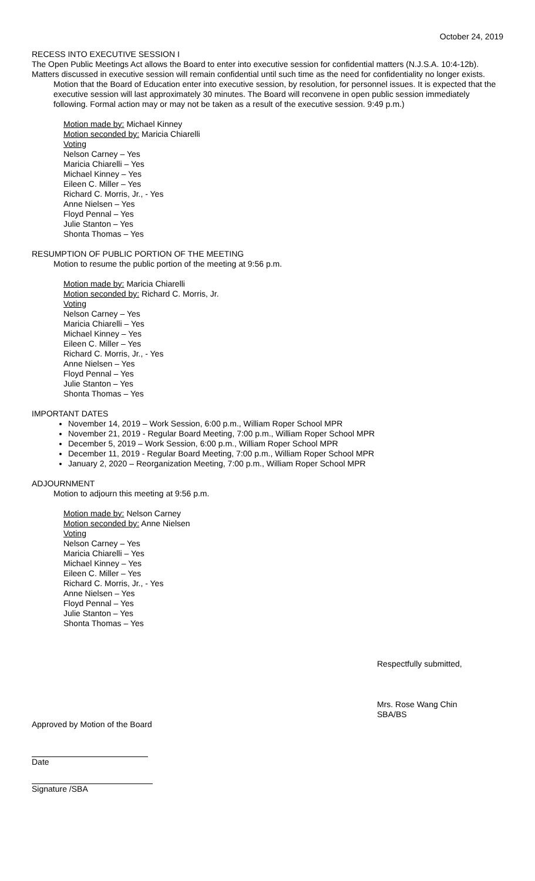October 24, 2019
RECESS INTO EXECUTIVE SESSION I
The Open Public Meetings Act allows the Board to enter into executive session for confidential matters (N.J.S.A. 10:4-12b). Matters discussed in executive session will remain confidential until such time as the need for confidentiality no longer exists.
Motion that the Board of Education enter into executive session, by resolution, for personnel issues. It is expected that the executive session will last approximately 30 minutes. The Board will reconvene in open public session immediately following. Formal action may or may not be taken as a result of the executive session. 9:49 p.m.)
Motion made by: Michael Kinney
Motion seconded by: Maricia Chiarelli
Voting
Nelson Carney – Yes
Maricia Chiarelli – Yes
Michael Kinney – Yes
Eileen C. Miller – Yes
Richard C. Morris, Jr., - Yes
Anne Nielsen – Yes
Floyd Pennal – Yes
Julie Stanton – Yes
Shonta Thomas – Yes
RESUMPTION OF PUBLIC PORTION OF THE MEETING
Motion to resume the public portion of the meeting at 9:56 p.m.
Motion made by: Maricia Chiarelli
Motion seconded by: Richard C. Morris, Jr.
Voting
Nelson Carney – Yes
Maricia Chiarelli – Yes
Michael Kinney – Yes
Eileen C. Miller – Yes
Richard C. Morris, Jr., - Yes
Anne Nielsen – Yes
Floyd Pennal – Yes
Julie Stanton – Yes
Shonta Thomas – Yes
IMPORTANT DATES
November 14, 2019 – Work Session, 6:00 p.m., William Roper School MPR
November 21, 2019 - Regular Board Meeting, 7:00 p.m., William Roper School MPR
December 5, 2019 – Work Session, 6:00 p.m., William Roper School MPR
December 11, 2019 - Regular Board Meeting, 7:00 p.m., William Roper School MPR
January 2, 2020 – Reorganization Meeting, 7:00 p.m., William Roper School MPR
ADJOURNMENT
Motion to adjourn this meeting at 9:56 p.m.
Motion made by: Nelson Carney
Motion seconded by: Anne Nielsen
Voting
Nelson Carney – Yes
Maricia Chiarelli – Yes
Michael Kinney – Yes
Eileen C. Miller – Yes
Richard C. Morris, Jr., - Yes
Anne Nielsen – Yes
Floyd Pennal – Yes
Julie Stanton – Yes
Shonta Thomas – Yes
Respectfully submitted,
Mrs. Rose Wang Chin
SBA/BS
Approved by Motion of the Board
Date
Signature /SBA